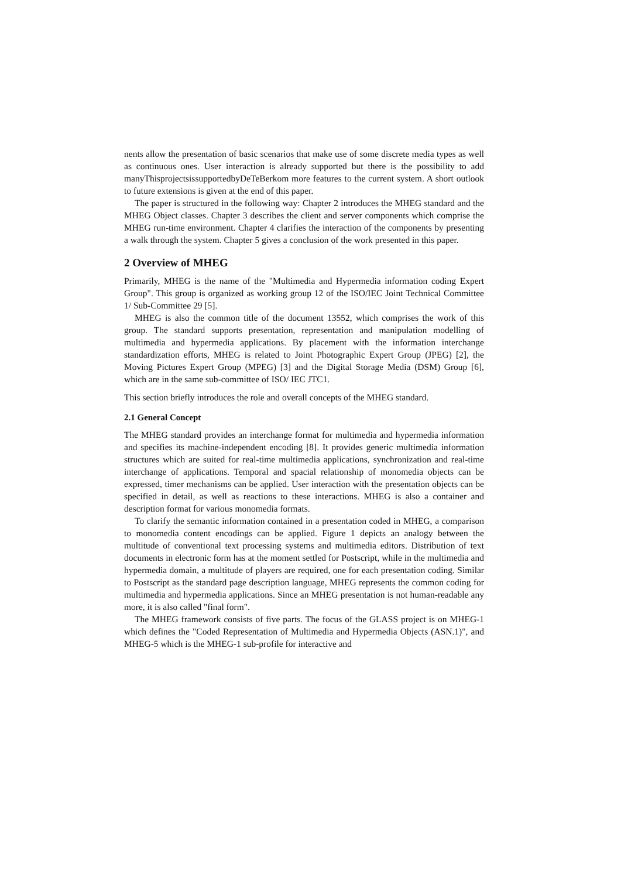nents allow the presentation of basic scenarios that make use of some discrete media types as well as continuous ones. User interaction is already supported but there is the possibility to add manyThisprojectsissupportedbyDeTeBerkom more features to the current system. A short outlook to future extensions is given at the end of this paper.
The paper is structured in the following way: Chapter 2 introduces the MHEG standard and the MHEG Object classes. Chapter 3 describes the client and server components which comprise the MHEG run-time environment. Chapter 4 clarifies the interaction of the components by presenting a walk through the system. Chapter 5 gives a conclusion of the work presented in this paper.
2 Overview of MHEG
Primarily, MHEG is the name of the "Multimedia and Hypermedia information coding Expert Group". This group is organized as working group 12 of the ISO/IEC Joint Technical Committee 1/ Sub-Committee 29 [5].
MHEG is also the common title of the document 13552, which comprises the work of this group. The standard supports presentation, representation and manipulation modelling of multimedia and hypermedia applications. By placement with the information interchange standardization efforts, MHEG is related to Joint Photographic Expert Group (JPEG) [2], the Moving Pictures Expert Group (MPEG) [3] and the Digital Storage Media (DSM) Group [6], which are in the same sub-committee of ISO/ IEC JTC1.
This section briefly introduces the role and overall concepts of the MHEG standard.
2.1 General Concept
The MHEG standard provides an interchange format for multimedia and hypermedia information and specifies its machine-independent encoding [8]. It provides generic multimedia information structures which are suited for real-time multimedia applications, synchronization and real-time interchange of applications. Temporal and spacial relationship of monomedia objects can be expressed, timer mechanisms can be applied. User interaction with the presentation objects can be specified in detail, as well as reactions to these interactions. MHEG is also a container and description format for various monomedia formats.
To clarify the semantic information contained in a presentation coded in MHEG, a comparison to monomedia content encodings can be applied. Figure 1 depicts an analogy between the multitude of conventional text processing systems and multimedia editors. Distribution of text documents in electronic form has at the moment settled for Postscript, while in the multimedia and hypermedia domain, a multitude of players are required, one for each presentation coding. Similar to Postscript as the standard page description language, MHEG represents the common coding for multimedia and hypermedia applications. Since an MHEG presentation is not human-readable any more, it is also called "final form".
The MHEG framework consists of five parts. The focus of the GLASS project is on MHEG-1 which defines the "Coded Representation of Multimedia and Hypermedia Objects (ASN.1)", and MHEG-5 which is the MHEG-1 sub-profile for interactive and